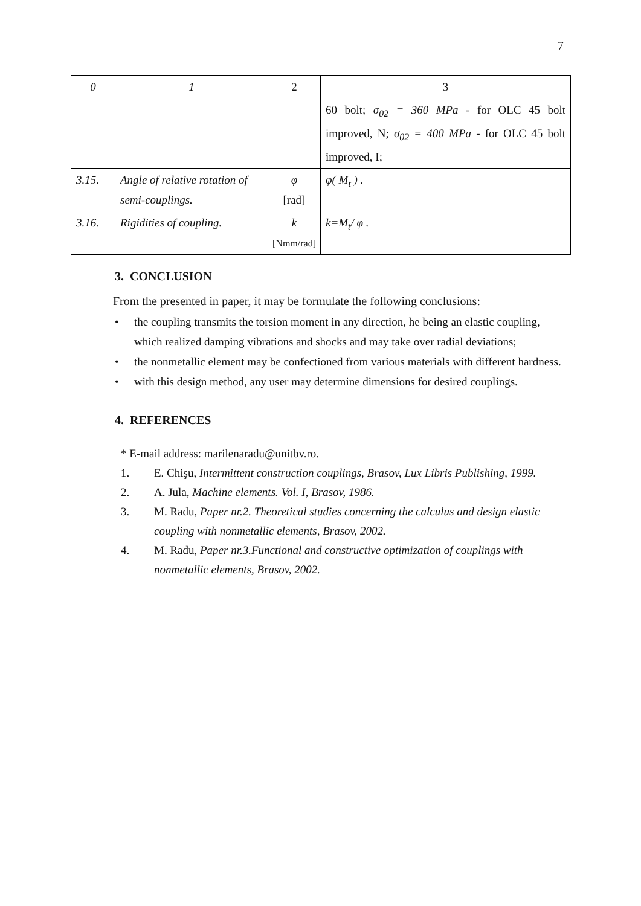7
| 0 | 1 | 2 | 3 |
| --- | --- | --- | --- |
| | | | 60 bolt; σ<sub>02</sub> = 360 MPa - for OLC 45 bolt improved, N; σ<sub>02</sub> = 400 MPa - for OLC 45 bolt improved, I; |
| 3.15. | Angle of relative rotation of semi-couplings. | φ [rad] | φ( M<sub>t</sub> ) . |
| 3.16. | Rigidities of coupling. | k [Nmm/rad] | k=M<sub>t</sub>/ φ . |
3. CONCLUSION
From the presented in paper, it may be formulate the following conclusions:
• the coupling transmits the torsion moment in any direction, he being an elastic coupling, which realized damping vibrations and shocks and may take over radial deviations;
• the nonmetallic element may be confectioned from various materials with different hardness.
• with this design method, any user may determine dimensions for desired couplings.
4. REFERENCES
* E-mail address: marilenaradu@unitbv.ro.
1. E. Chişu, Intermittent construction couplings, Brasov, Lux Libris Publishing, 1999.
2. A. Jula, Machine elements. Vol. I, Brasov, 1986.
3. M. Radu, Paper nr.2. Theoretical studies concerning the calculus and design elastic coupling with nonmetallic elements, Brasov, 2002.
4. M. Radu, Paper nr.3.Functional and constructive optimization of couplings with nonmetallic elements, Brasov, 2002.